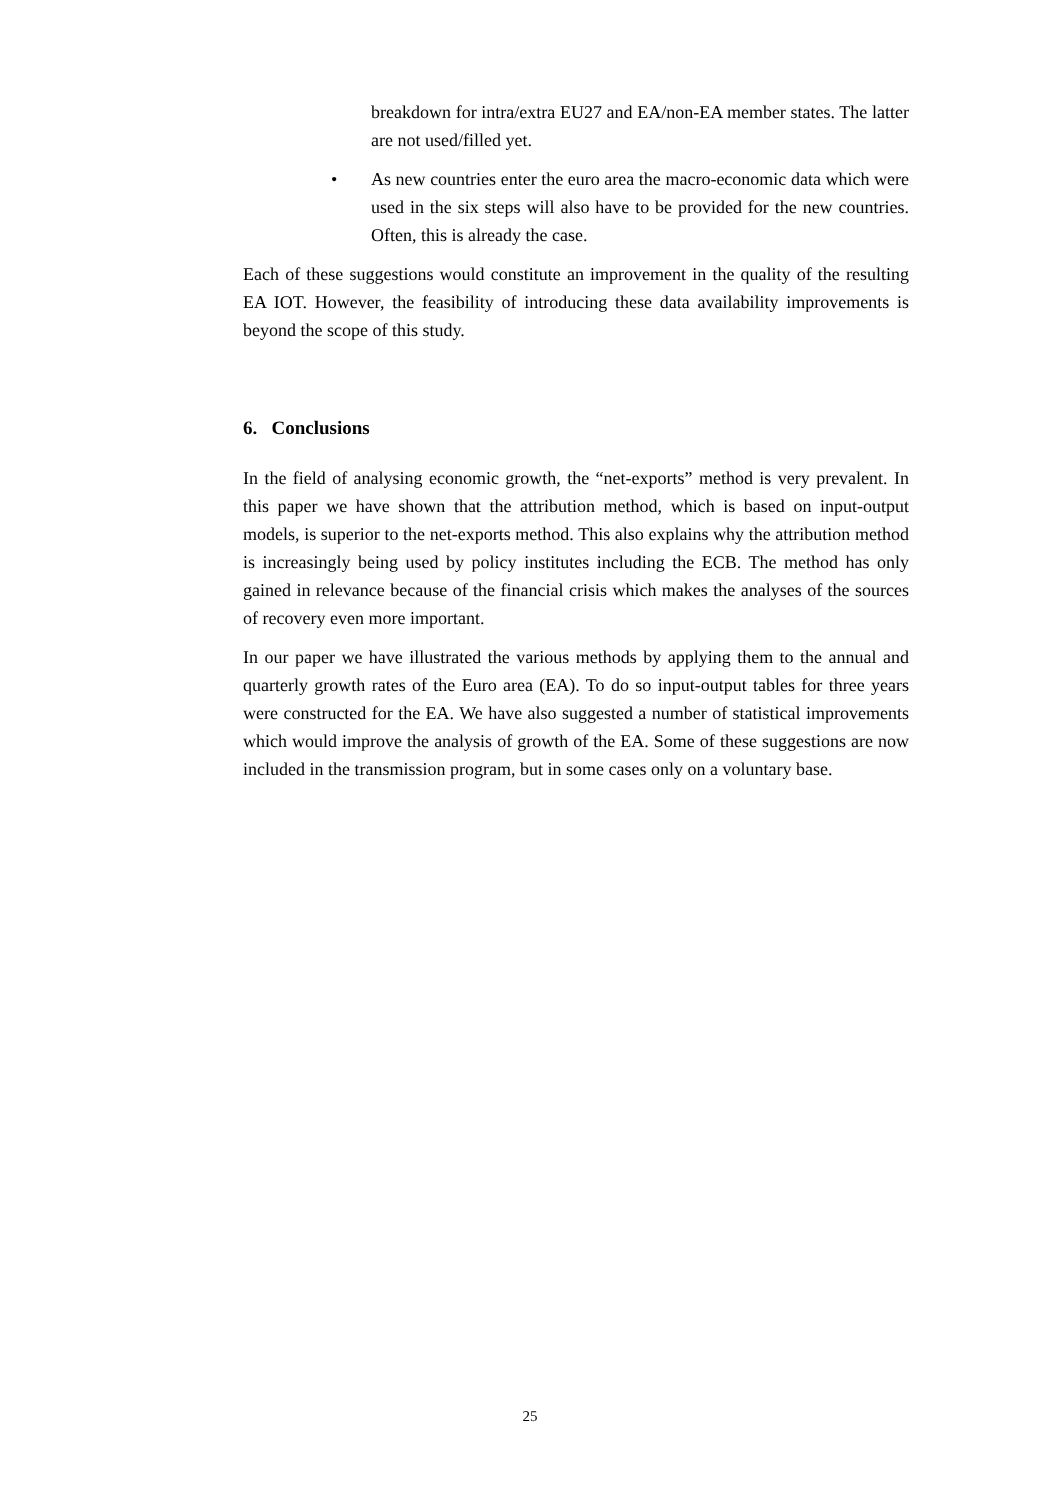breakdown for intra/extra EU27 and EA/non-EA member states. The latter are not used/filled yet.
• As new countries enter the euro area the macro-economic data which were used in the six steps will also have to be provided for the new countries. Often, this is already the case.
Each of these suggestions would constitute an improvement in the quality of the resulting EA IOT. However, the feasibility of introducing these data availability improvements is beyond the scope of this study.
6. Conclusions
In the field of analysing economic growth, the “net-exports” method is very prevalent. In this paper we have shown that the attribution method, which is based on input-output models, is superior to the net-exports method. This also explains why the attribution method is increasingly being used by policy institutes including the ECB. The method has only gained in relevance because of the financial crisis which makes the analyses of the sources of recovery even more important.
In our paper we have illustrated the various methods by applying them to the annual and quarterly growth rates of the Euro area (EA). To do so input-output tables for three years were constructed for the EA. We have also suggested a number of statistical improvements which would improve the analysis of growth of the EA. Some of these suggestions are now included in the transmission program, but in some cases only on a voluntary base.
25